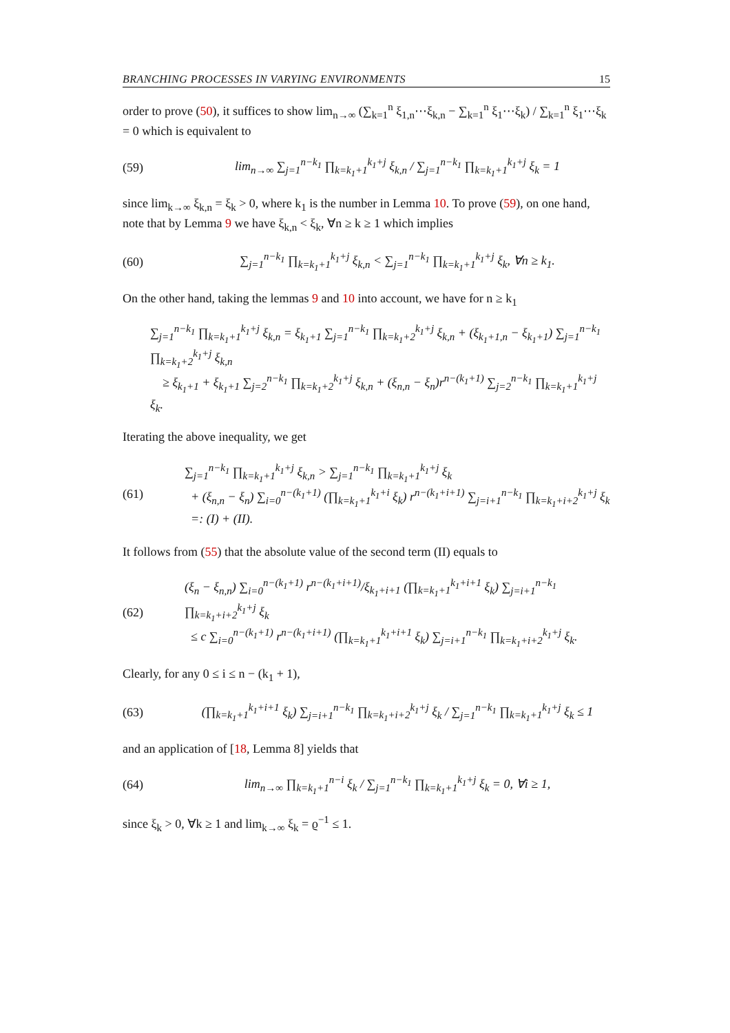BRANCHING PROCESSES IN VARYING ENVIRONMENTS 15
order to prove (50), it suffices to show lim<sub>n→∞</sub> (∑<sub>k=1</sub><sup>n</sup> ξ<sub>1,n</sub>⋯ξ<sub>k,n</sub> − ∑<sub>k=1</sub><sup>n</sup> ξ<sub>1</sub>⋯ξ<sub>k</sub>) / ∑<sub>k=1</sub><sup>n</sup> ξ<sub>1</sub>⋯ξ<sub>k</sub> = 0 which is equivalent to
(59) lim<sub>n→∞</sub> ∑<sub>j=1</sub><sup>n−k<sub>1</sub></sup> ∏<sub>k=k<sub>1</sub>+1</sub><sup>k<sub>1</sub>+j</sup> ξ<sub>k,n</sub> / ∑<sub>j=1</sub><sup>n−k<sub>1</sub></sup> ∏<sub>k=k<sub>1</sub>+1</sub><sup>k<sub>1</sub>+j</sup> ξ<sub>k</sub> = 1
since lim<sub>k→∞</sub> ξ<sub>k,n</sub> = ξ<sub>k</sub> > 0, where k<sub>1</sub> is the number in Lemma 10. To prove (59), on one hand, note that by Lemma 9 we have ξ<sub>k,n</sub> < ξ<sub>k</sub>, ∀n ≥ k ≥ 1 which implies
(60) ∑<sub>j=1</sub><sup>n−k<sub>1</sub></sup> ∏<sub>k=k<sub>1</sub>+1</sub><sup>k<sub>1</sub>+j</sup> ξ<sub>k,n</sub> < ∑<sub>j=1</sub><sup>n−k<sub>1</sub></sup> ∏<sub>k=k<sub>1</sub>+1</sub><sup>k<sub>1</sub>+j</sup> ξ<sub>k</sub>, ∀n ≥ k<sub>1</sub>.
On the other hand, taking the lemmas 9 and 10 into account, we have for n ≥ k<sub>1</sub>
∑<sub>j=1</sub><sup>n−k<sub>1</sub></sup> ∏<sub>k=k<sub>1</sub>+1</sub><sup>k<sub>1</sub>+j</sup> ξ<sub>k,n</sub> = ξ<sub>k<sub>1</sub>+1</sub> ∑<sub>j=1</sub><sup>n−k<sub>1</sub></sup> ∏<sub>k=k<sub>1</sub>+2</sub><sup>k<sub>1</sub>+j</sup> ξ<sub>k,n</sub> + (ξ<sub>k<sub>1</sub>+1,n</sub> − ξ<sub>k<sub>1</sub>+1</sub>) ∑<sub>j=1</sub><sup>n−k<sub>1</sub></sup> ∏<sub>k=k<sub>1</sub>+2</sub><sup>k<sub>1</sub>+j</sup> ξ<sub>k,n</sub>
≥ ξ<sub>k<sub>1</sub>+1</sub> + ξ<sub>k<sub>1</sub>+1</sub> ∑<sub>j=2</sub><sup>n−k<sub>1</sub></sup> ∏<sub>k=k<sub>1</sub>+2</sub><sup>k<sub>1</sub>+j</sup> ξ<sub>k,n</sub> + (ξ<sub>n,n</sub> − ξ<sub>n</sub>)r<sup>n−(k<sub>1</sub>+1)</sup> ∑<sub>j=2</sub><sup>n−k<sub>1</sub></sup> ∏<sub>k=k<sub>1</sub>+1</sub><sup>k<sub>1</sub>+j</sup> ξ<sub>k</sub>.
Iterating the above inequality, we get
(61) ∑<sub>j=1</sub><sup>n−k<sub>1</sub></sup> ∏<sub>k=k<sub>1</sub>+1</sub><sup>k<sub>1</sub>+j</sup> ξ<sub>k,n</sub> > ∑<sub>j=1</sub><sup>n−k<sub>1</sub></sup> ∏<sub>k=k<sub>1</sub>+1</sub><sup>k<sub>1</sub>+j</sup> ξ<sub>k</sub>
+ (ξ<sub>n,n</sub> − ξ<sub>n</sub>) ∑<sub>i=0</sub><sup>n−(k<sub>1</sub>+1)</sup> (∏<sub>k=k<sub>1</sub>+1</sub><sup>k<sub>1</sub>+i</sup> ξ<sub>k</sub>) r<sup>n−(k<sub>1</sub>+i+1)</sup> ∑<sub>j=i+1</sub><sup>n−k<sub>1</sub></sup> ∏<sub>k=k<sub>1</sub>+i+2</sub><sup>k<sub>1</sub>+j</sup> ξ<sub>k</sub>
=: (I) + (II).
It follows from (55) that the absolute value of the second term (II) equals to
(62) (ξ<sub>n</sub> − ξ<sub>n,n</sub>) ∑<sub>i=0</sub><sup>n−(k<sub>1</sub>+1)</sup> r<sup>n−(k<sub>1</sub>+i+1)</sup>/ξ<sub>k<sub>1</sub>+i+1</sub> (∏<sub>k=k<sub>1</sub>+1</sub><sup>k<sub>1</sub>+i+1</sup> ξ<sub>k</sub>) ∑<sub>j=i+1</sub><sup>n−k<sub>1</sub></sup> ∏<sub>k=k<sub>1</sub>+i+2</sub><sup>k<sub>1</sub>+j</sup> ξ<sub>k</sub>
≤ c ∑<sub>i=0</sub><sup>n−(k<sub>1</sub>+1)</sup> r<sup>n−(k<sub>1</sub>+i+1)</sup> (∏<sub>k=k<sub>1</sub>+1</sub><sup>k<sub>1</sub>+i+1</sup> ξ<sub>k</sub>) ∑<sub>j=i+1</sub><sup>n−k<sub>1</sub></sup> ∏<sub>k=k<sub>1</sub>+i+2</sub><sup>k<sub>1</sub>+j</sup> ξ<sub>k</sub>.
Clearly, for any 0 ≤ i ≤ n − (k<sub>1</sub> + 1),
(63) (∏<sub>k=k<sub>1</sub>+1</sub><sup>k<sub>1</sub>+i+1</sup> ξ<sub>k</sub>) ∑<sub>j=i+1</sub><sup>n−k<sub>1</sub></sup> ∏<sub>k=k<sub>1</sub>+i+2</sub><sup>k<sub>1</sub>+j</sup> ξ<sub>k</sub> / ∑<sub>j=1</sub><sup>n−k<sub>1</sub></sup> ∏<sub>k=k<sub>1</sub>+1</sub><sup>k<sub>1</sub>+j</sup> ξ<sub>k</sub> ≤ 1
and an application of [18, Lemma 8] yields that
(64) lim<sub>n→∞</sub> ∏<sub>k=k<sub>1</sub>+1</sub><sup>n−i</sup> ξ<sub>k</sub> / ∑<sub>j=1</sub><sup>n−k<sub>1</sub></sup> ∏<sub>k=k<sub>1</sub>+1</sub><sup>k<sub>1</sub>+j</sup> ξ<sub>k</sub> = 0, ∀i ≥ 1,
since ξ<sub>k</sub> > 0, ∀k ≥ 1 and lim<sub>k→∞</sub> ξ<sub>k</sub> = ϱ<sup>−1</sup> ≤ 1.